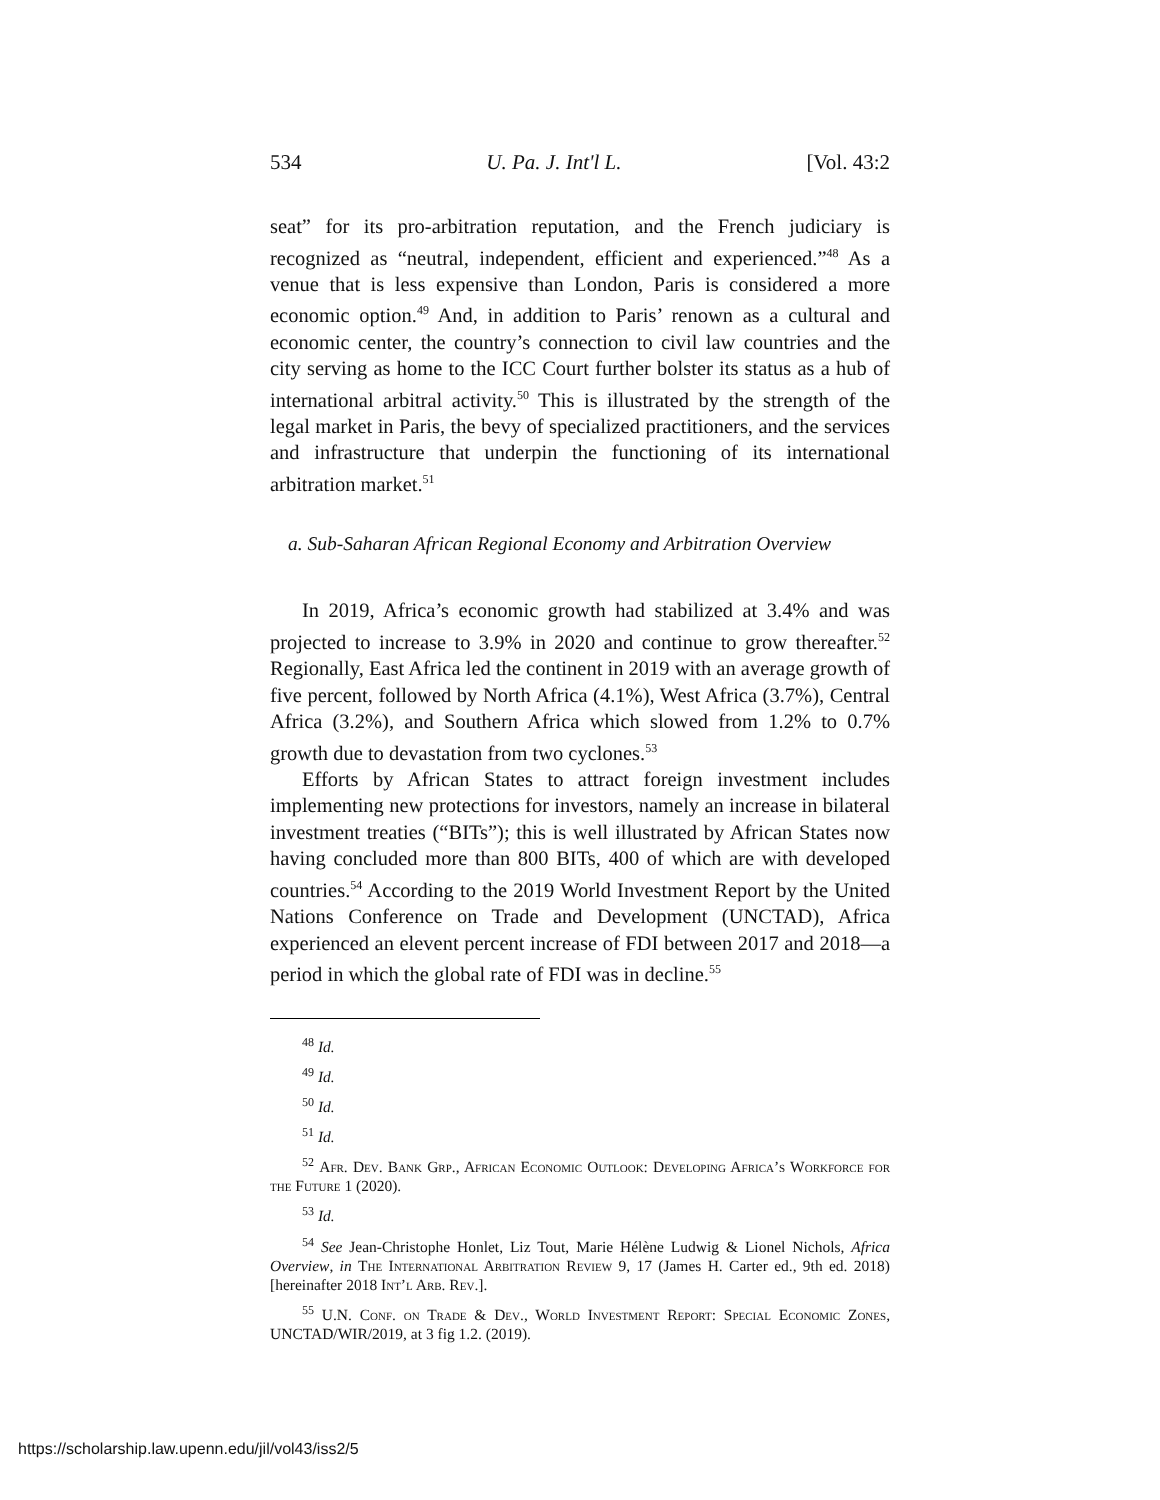534 U. Pa. J. Int'l L. [Vol. 43:2
seat” for its pro-arbitration reputation, and the French judiciary is recognized as “neutral, independent, efficient and experienced.”<sup>48</sup> As a venue that is less expensive than London, Paris is considered a more economic option.<sup>49</sup> And, in addition to Paris’ renown as a cultural and economic center, the country’s connection to civil law countries and the city serving as home to the ICC Court further bolster its status as a hub of international arbitral activity.<sup>50</sup> This is illustrated by the strength of the legal market in Paris, the bevy of specialized practitioners, and the services and infrastructure that underpin the functioning of its international arbitration market.<sup>51</sup>
a. Sub-Saharan African Regional Economy and Arbitration Overview
In 2019, Africa’s economic growth had stabilized at 3.4% and was projected to increase to 3.9% in 2020 and continue to grow thereafter.<sup>52</sup> Regionally, East Africa led the continent in 2019 with an average growth of five percent, followed by North Africa (4.1%), West Africa (3.7%), Central Africa (3.2%), and Southern Africa which slowed from 1.2% to 0.7% growth due to devastation from two cyclones.<sup>53</sup>
Efforts by African States to attract foreign investment includes implementing new protections for investors, namely an increase in bilateral investment treaties (“BITs”); this is well illustrated by African States now having concluded more than 800 BITs, 400 of which are with developed countries.<sup>54</sup> According to the 2019 World Investment Report by the United Nations Conference on Trade and Development (UNCTAD), Africa experienced an elevent percent increase of FDI between 2017 and 2018—a period in which the global rate of FDI was in decline.<sup>55</sup>
<sup>48</sup> Id.
<sup>49</sup> Id.
<sup>50</sup> Id.
<sup>51</sup> Id.
<sup>52</sup> Afr. Dev. Bank Grp., African Economic Outlook: Developing Africa’s Workforce for the Future 1 (2020).
<sup>53</sup> Id.
<sup>54</sup> See Jean-Christophe Honlet, Liz Tout, Marie Hélène Ludwig & Lionel Nichols, Africa Overview, in The International Arbitration Review 9, 17 (James H. Carter ed., 9th ed. 2018) [hereinafter 2018 Int’l Arb. Rev.].
<sup>55</sup> U.N. Conf. on Trade & Dev., World Investment Report: Special Economic Zones, UNCTAD/WIR/2019, at 3 fig 1.2. (2019).
https://scholarship.law.upenn.edu/jil/vol43/iss2/5